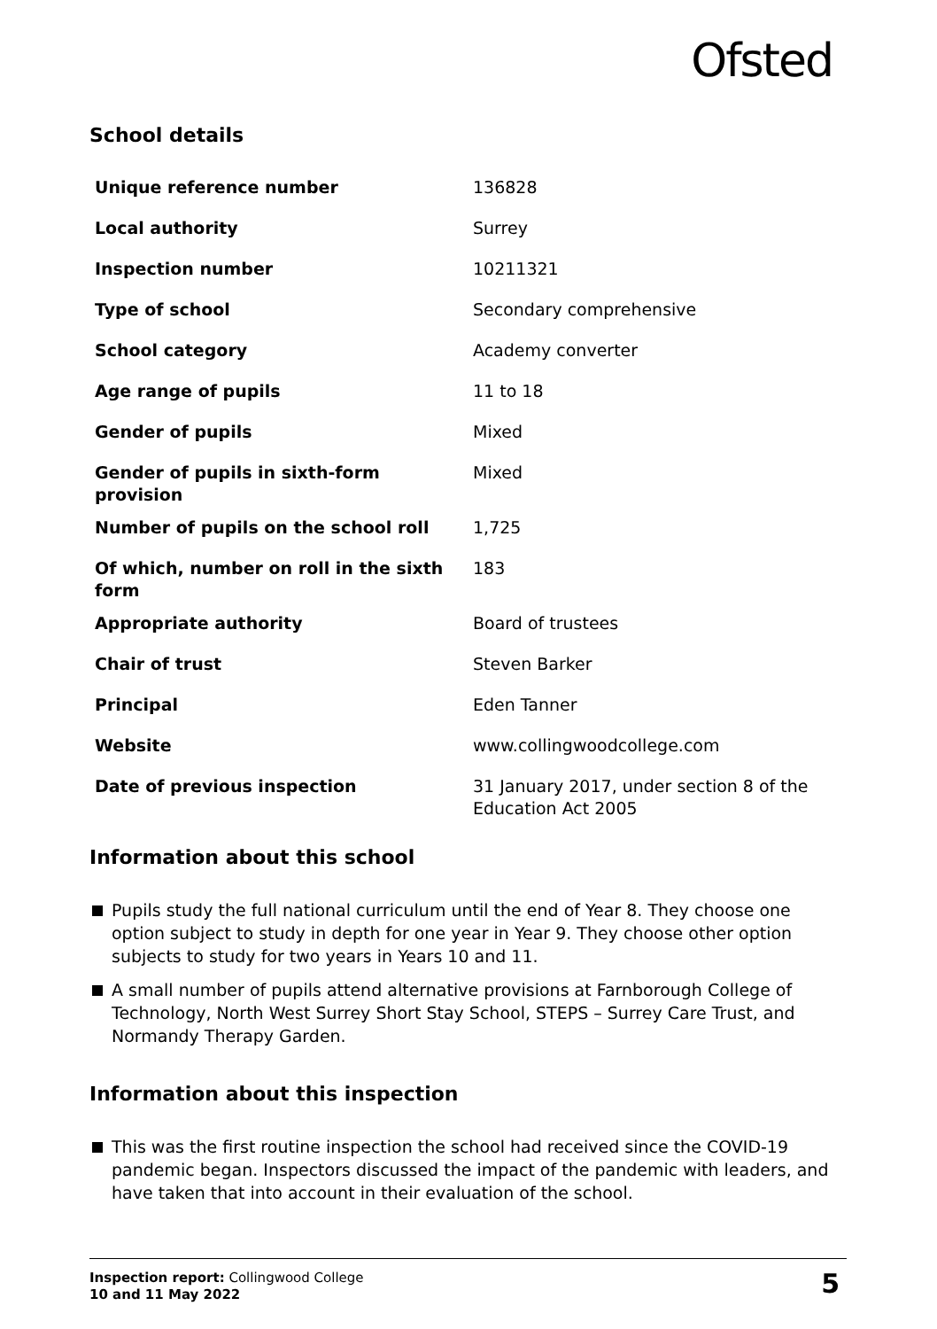Ofsted
School details
| Unique reference number | 136828 |
| Local authority | Surrey |
| Inspection number | 10211321 |
| Type of school | Secondary comprehensive |
| School category | Academy converter |
| Age range of pupils | 11 to 18 |
| Gender of pupils | Mixed |
| Gender of pupils in sixth-form provision | Mixed |
| Number of pupils on the school roll | 1,725 |
| Of which, number on roll in the sixth form | 183 |
| Appropriate authority | Board of trustees |
| Chair of trust | Steven Barker |
| Principal | Eden Tanner |
| Website | www.collingwoodcollege.com |
| Date of previous inspection | 31 January 2017, under section 8 of the Education Act 2005 |
Information about this school
Pupils study the full national curriculum until the end of Year 8. They choose one option subject to study in depth for one year in Year 9. They choose other option subjects to study for two years in Years 10 and 11.
A small number of pupils attend alternative provisions at Farnborough College of Technology, North West Surrey Short Stay School, STEPS – Surrey Care Trust, and Normandy Therapy Garden.
Information about this inspection
This was the first routine inspection the school had received since the COVID-19 pandemic began. Inspectors discussed the impact of the pandemic with leaders, and have taken that into account in their evaluation of the school.
Inspection report: Collingwood College
10 and 11 May 2022
5